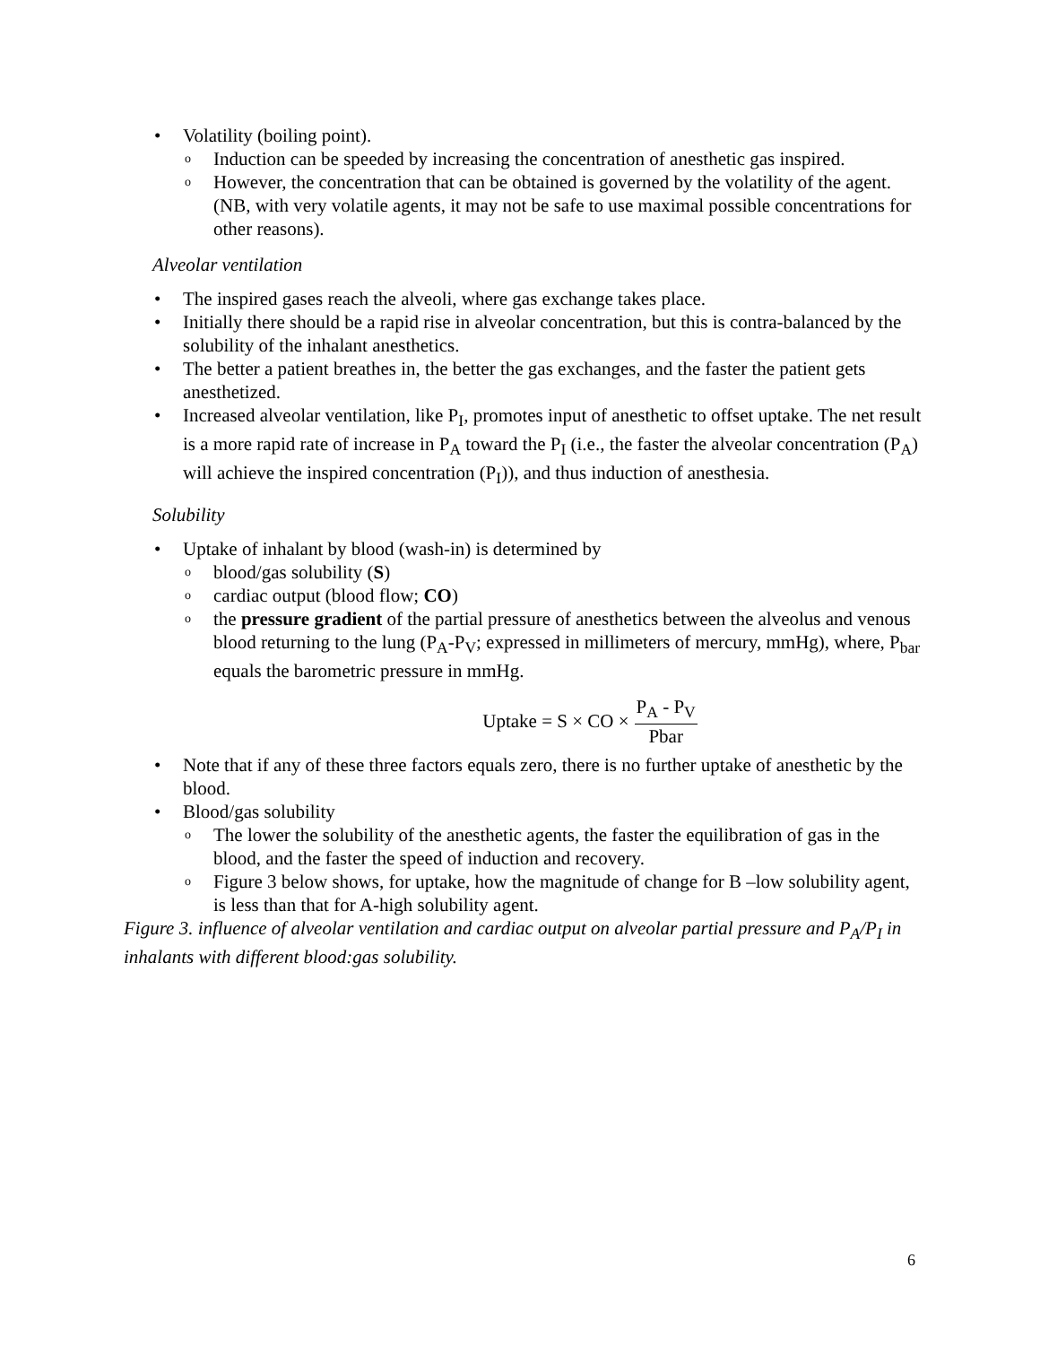• Volatility (boiling point).
o Induction can be speeded by increasing the concentration of anesthetic gas inspired.
o However, the concentration that can be obtained is governed by the volatility of the agent. (NB, with very volatile agents, it may not be safe to use maximal possible concentrations for other reasons).
Alveolar ventilation
• The inspired gases reach the alveoli, where gas exchange takes place.
• Initially there should be a rapid rise in alveolar concentration, but this is contra-balanced by the solubility of the inhalant anesthetics.
• The better a patient breathes in, the better the gas exchanges, and the faster the patient gets anesthetized.
• Increased alveolar ventilation, like P<sub>I</sub>, promotes input of anesthetic to offset uptake. The net result is a more rapid rate of increase in P<sub>A</sub> toward the P<sub>I</sub> (i.e., the faster the alveolar concentration (P<sub>A</sub>) will achieve the inspired concentration (P<sub>I</sub>)), and thus induction of anesthesia.
Solubility
• Uptake of inhalant by blood (wash-in) is determined by
o blood/gas solubility (S)
o cardiac output (blood flow; CO)
o the pressure gradient of the partial pressure of anesthetics between the alveolus and venous blood returning to the lung (P<sub>A</sub>-P<sub>V</sub>; expressed in millimeters of mercury, mmHg), where, P<sub>bar</sub> equals the barometric pressure in mmHg.
Uptake = S × CO × P<sub>A</sub> - P<sub>V</sub> Pbar
• Note that if any of these three factors equals zero, there is no further uptake of anesthetic by the blood.
• Blood/gas solubility
o The lower the solubility of the anesthetic agents, the faster the equilibration of gas in the blood, and the faster the speed of induction and recovery.
o Figure 3 below shows, for uptake, how the magnitude of change for B –low solubility agent, is less than that for A-high solubility agent.
Figure 3. influence of alveolar ventilation and cardiac output on alveolar partial pressure and P<sub>A</sub>/P<sub>I</sub> in inhalants with different blood:gas solubility.
6